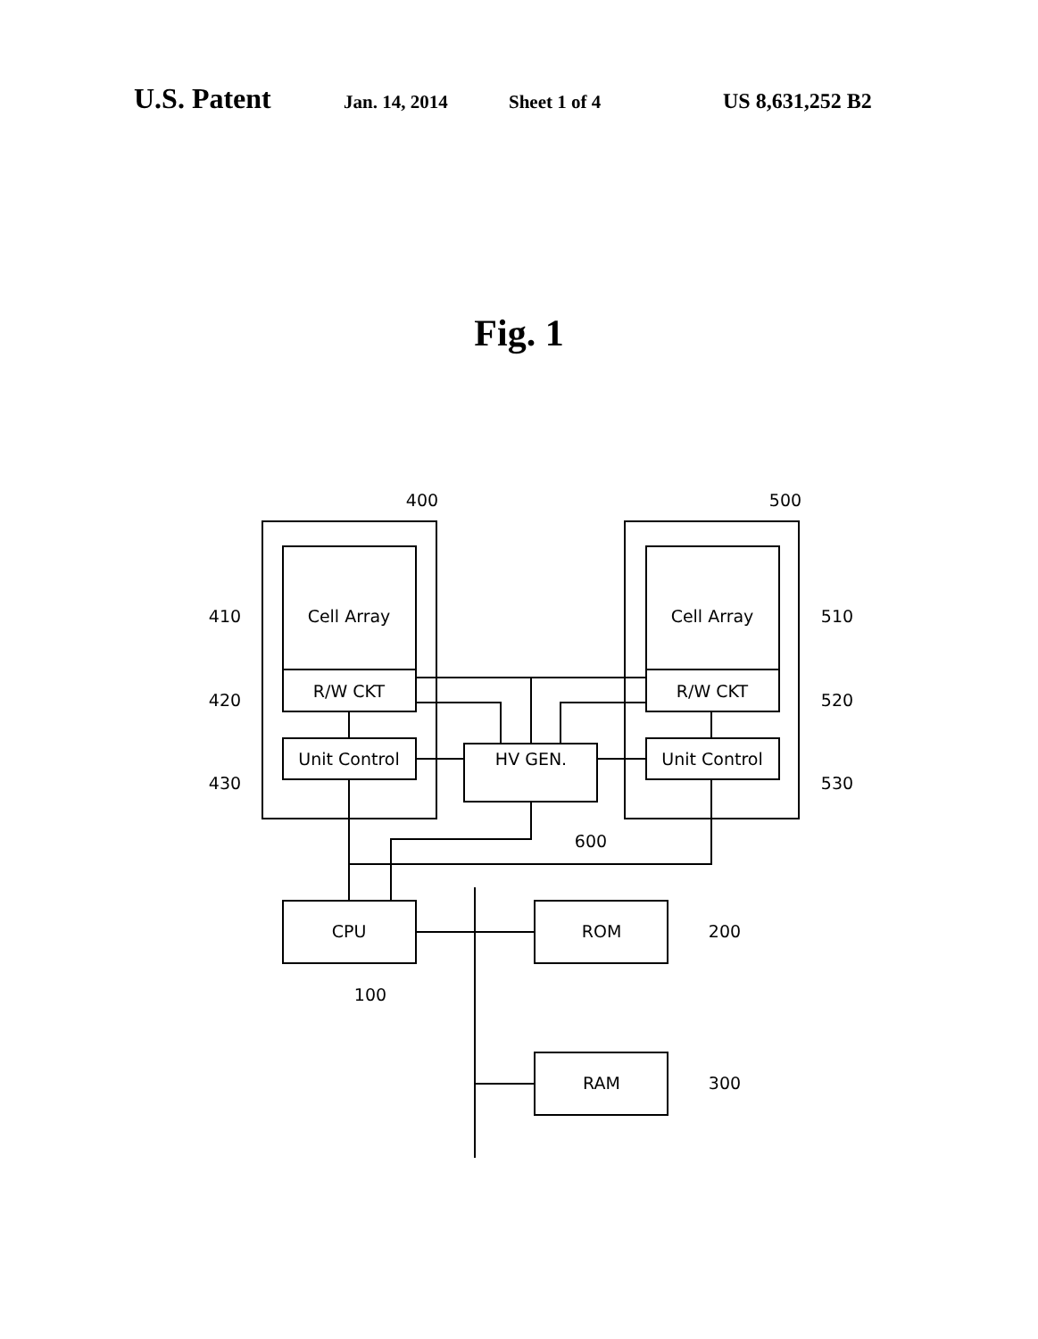U.S. Patent Jan. 14, 2014 Sheet 1 of 4 US 8,631,252 B2
Fig. 1
Cell Array
Cell Array
R/W CKT
R/W CKT
Unit Control
Unit Control
HV GEN.
CPU
ROM
RAM
400
500
410
420
430
510
520
530
600
100
200
300